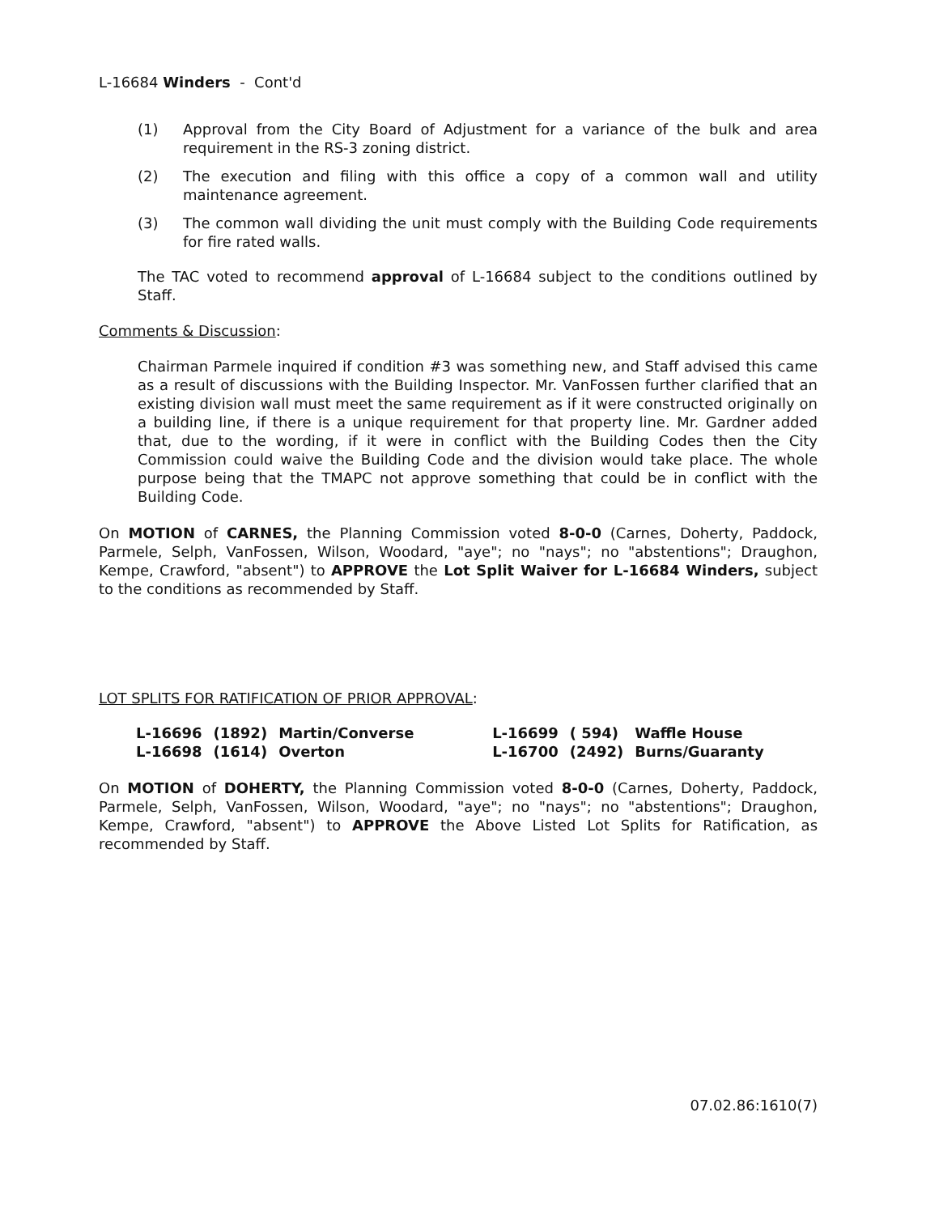L-16684 Winders - Cont'd
(1) Approval from the City Board of Adjustment for a variance of the bulk and area requirement in the RS-3 zoning district.
(2) The execution and filing with this office a copy of a common wall and utility maintenance agreement.
(3) The common wall dividing the unit must comply with the Building Code requirements for fire rated walls.
The TAC voted to recommend approval of L-16684 subject to the conditions outlined by Staff.
Comments & Discussion:
Chairman Parmele inquired if condition #3 was something new, and Staff advised this came as a result of discussions with the Building Inspector. Mr. VanFossen further clarified that an existing division wall must meet the same requirement as if it were constructed originally on a building line, if there is a unique requirement for that property line. Mr. Gardner added that, due to the wording, if it were in conflict with the Building Codes then the City Commission could waive the Building Code and the division would take place. The whole purpose being that the TMAPC not approve something that could be in conflict with the Building Code.
On MOTION of CARNES, the Planning Commission voted 8-0-0 (Carnes, Doherty, Paddock, Parmele, Selph, VanFossen, Wilson, Woodard, "aye"; no "nays"; no "abstentions"; Draughon, Kempe, Crawford, "absent") to APPROVE the Lot Split Waiver for L-16684 Winders, subject to the conditions as recommended by Staff.
LOT SPLITS FOR RATIFICATION OF PRIOR APPROVAL:
| L-16696 | (1892) | Martin/Converse | L-16699 | ( 594) | Waffle House |
| L-16698 | (1614) | Overton | L-16700 | (2492) | Burns/Guaranty |
On MOTION of DOHERTY, the Planning Commission voted 8-0-0 (Carnes, Doherty, Paddock, Parmele, Selph, VanFossen, Wilson, Woodard, "aye"; no "nays"; no "abstentions"; Draughon, Kempe, Crawford, "absent") to APPROVE the Above Listed Lot Splits for Ratification, as recommended by Staff.
07.02.86:1610(7)